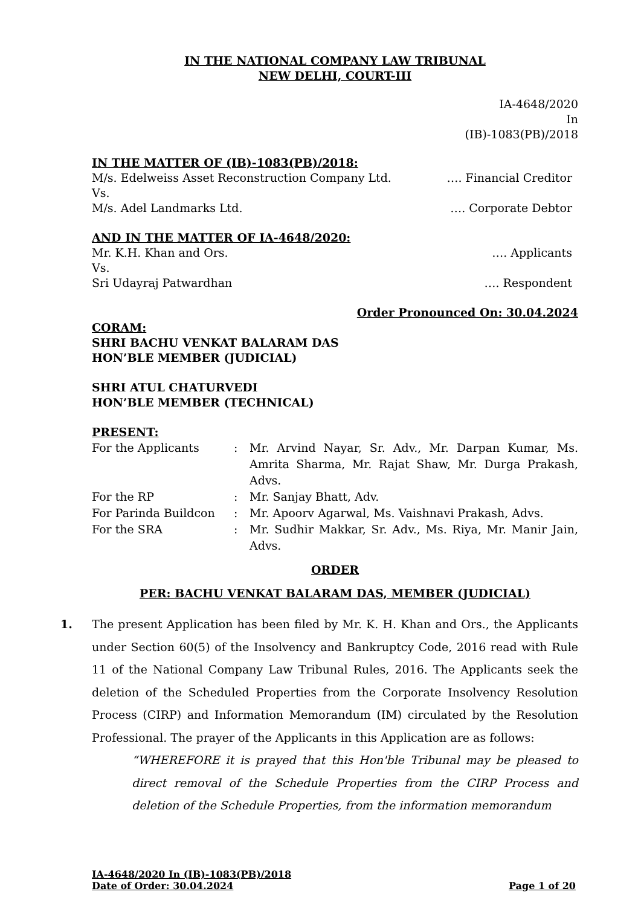IN THE NATIONAL COMPANY LAW TRIBUNAL
NEW DELHI, COURT-III
IA-4648/2020
In
(IB)-1083(PB)/2018
IN THE MATTER OF (IB)-1083(PB)/2018:
M/s. Edelweiss Asset Reconstruction Company Ltd. …. Financial Creditor
Vs.
M/s. Adel Landmarks Ltd. …. Corporate Debtor
AND IN THE MATTER OF IA-4648/2020:
Mr. K.H. Khan and Ors. …. Applicants
Vs.
Sri Udayraj Patwardhan …. Respondent
Order Pronounced On: 30.04.2024
CORAM:
SHRI BACHU VENKAT BALARAM DAS
HON’BLE MEMBER (JUDICIAL)
SHRI ATUL CHATURVEDI
HON’BLE MEMBER (TECHNICAL)
PRESENT:
| For the Applicants | : | Mr. Arvind Nayar, Sr. Adv., Mr. Darpan Kumar, Ms. Amrita Sharma, Mr. Rajat Shaw, Mr. Durga Prakash, Advs. |
| For the RP | : | Mr. Sanjay Bhatt, Adv. |
| For Parinda Buildcon | : | Mr. Apoorv Agarwal, Ms. Vaishnavi Prakash, Advs. |
| For the SRA | : | Mr. Sudhir Makkar, Sr. Adv., Ms. Riya, Mr. Manir Jain, Advs. |
ORDER
PER: BACHU VENKAT BALARAM DAS, MEMBER (JUDICIAL)
1. The present Application has been filed by Mr. K. H. Khan and Ors., the Applicants under Section 60(5) of the Insolvency and Bankruptcy Code, 2016 read with Rule 11 of the National Company Law Tribunal Rules, 2016. The Applicants seek the deletion of the Scheduled Properties from the Corporate Insolvency Resolution Process (CIRP) and Information Memorandum (IM) circulated by the Resolution Professional. The prayer of the Applicants in this Application are as follows:
“WHEREFORE it is prayed that this Hon'ble Tribunal may be pleased to direct removal of the Schedule Properties from the CIRP Process and deletion of the Schedule Properties, from the information memorandum
IA-4648/2020 In (IB)-1083(PB)/2018
Date of Order: 30.04.2024 Page 1 of 20